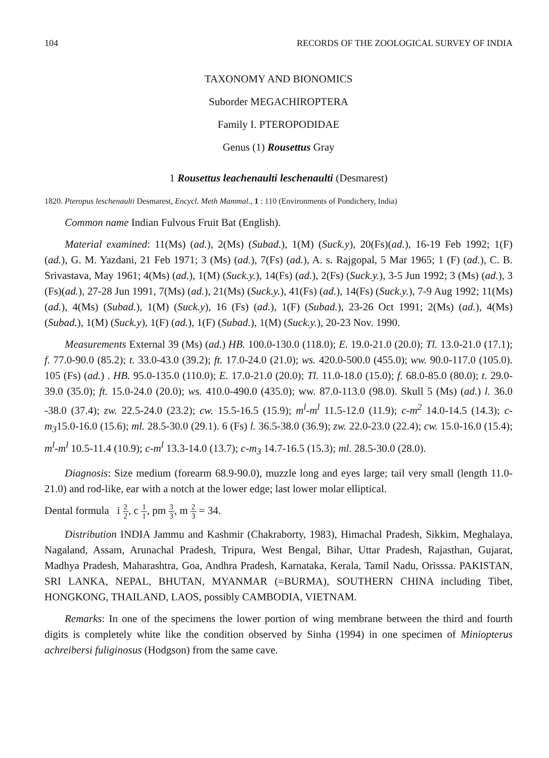104 RECORDS OF THE ZOOLOGICAL SURVEY OF INDIA
TAXONOMY AND BIONOMICS
Suborder MEGACHIROPTERA
Family I. PTEROPODIDAE
Genus (1) Rousettus Gray
1 Rousettus leachenaulti leschenaulti (Desmarest)
1820. Pteropus leschenaulti Desmarest, Encycl. Meth Mammal., 1 : 110 (Environments of Pondichery, India)
Common name Indian Fulvous Fruit Bat (English).
Material examined: 11(Ms) (ad.), 2(Ms) (Subad.), 1(M) (Suck.y), 20(Fs)(ad.), 16-19 Feb 1992; 1(F) (ad.), G. M. Yazdani, 21 Feb 1971; 3 (Ms) (ad.), 7(Fs) (ad.), A. s. Rajgopal, 5 Mar 1965; 1 (F) (ad.), C. B. Srivastava, May 1961; 4(Ms) (ad.), 1(M) (Suck.y.), 14(Fs) (ad.), 2(Fs) (Suck.y.), 3-5 Jun 1992; 3 (Ms) (ad.), 3 (Fs)(ad.), 27-28 Jun 1991, 7(Ms) (ad.), 21(Ms) (Suck.y.), 41(Fs) (ad.), 14(Fs) (Suck.y.), 7-9 Aug 1992; 11(Ms) (ad.), 4(Ms) (Subad.), 1(M) (Suck.y), 16 (Fs) (ad.), 1(F) (Subad.), 23-26 Oct 1991; 2(Ms) (ad.), 4(Ms) (Subad.), 1(M) (Suck.y), 1(F) (ad.), 1(F) (Subad.), 1(M) (Suck.y.), 20-23 Nov. 1990.
Measurements External 39 (Ms) (ad.) HB. 100.0-130.0 (118.0); E. 19.0-21.0 (20.0); Tl. 13.0-21.0 (17.1); f. 77.0-90.0 (85.2); t. 33.0-43.0 (39.2); ft. 17.0-24.0 (21.0); ws. 420.0-500.0 (455.0); ww. 90.0-117.0 (105.0). 105 (Fs) (ad.) . HB. 95.0-135.0 (110.0); E. 17.0-21.0 (20.0); Tl. 11.0-18.0 (15.0); f. 68.0-85.0 (80.0); t. 29.0-39.0 (35.0); ft. 15.0-24.0 (20.0); ws. 410.0-490.0 (435.0); ww. 87.0-113.0 (98.0). Skull 5 (Ms) (ad.) l. 36.0 -38.0 (37.4); zw. 22.5-24.0 (23.2); cw. 15.5-16.5 (15.9); m<sup>l</sup>-m<sup>l</sup> 11.5-12.0 (11.9); c-m<sup>2</sup> 14.0-14.5 (14.3); c-m<sub>3</sub>15.0-16.0 (15.6); ml. 28.5-30.0 (29.1). 6 (Fs) l. 36.5-38.0 (36.9); zw. 22.0-23.0 (22.4); cw. 15.0-16.0 (15.4); m<sup>l</sup>-m<sup>l</sup> 10.5-11.4 (10.9); c-m<sup>l</sup> 13.3-14.0 (13.7); c-m<sub>3</sub> 14.7-16.5 (15.3); ml. 28.5-30.0 (28.0).
Diagnosis: Size medium (forearm 68.9-90.0), muzzle long and eyes large; tail very small (length 11.0-21.0) and rod-like, ear with a notch at the lower edge; last lower molar elliptical.
Dental formula i 2 2, c 1 1, pm 3 3, m 2 3 = 34.
Distribution INDIA Jammu and Kashmir (Chakraborty, 1983), Himachal Pradesh, Sikkim, Meghalaya, Nagaland, Assam, Arunachal Pradesh, Tripura, West Bengal, Bihar, Uttar Pradesh, Rajasthan, Gujarat, Madhya Pradesh, Maharashtra, Goa, Andhra Pradesh, Karnataka, Kerala, Tamil Nadu, Orisssa. PAKISTAN, SRI LANKA, NEPAL, BHUTAN, MYANMAR (=BURMA), SOUTHERN CHINA including Tibet, HONGKONG, THAILAND, LAOS, possibly CAMBODIA, VIETNAM.
Remarks: In one of the specimens the lower portion of wing membrane between the third and fourth digits is completely white like the condition observed by Sinha (1994) in one specimen of Miniopterus achreibersi fuliginosus (Hodgson) from the same cave.